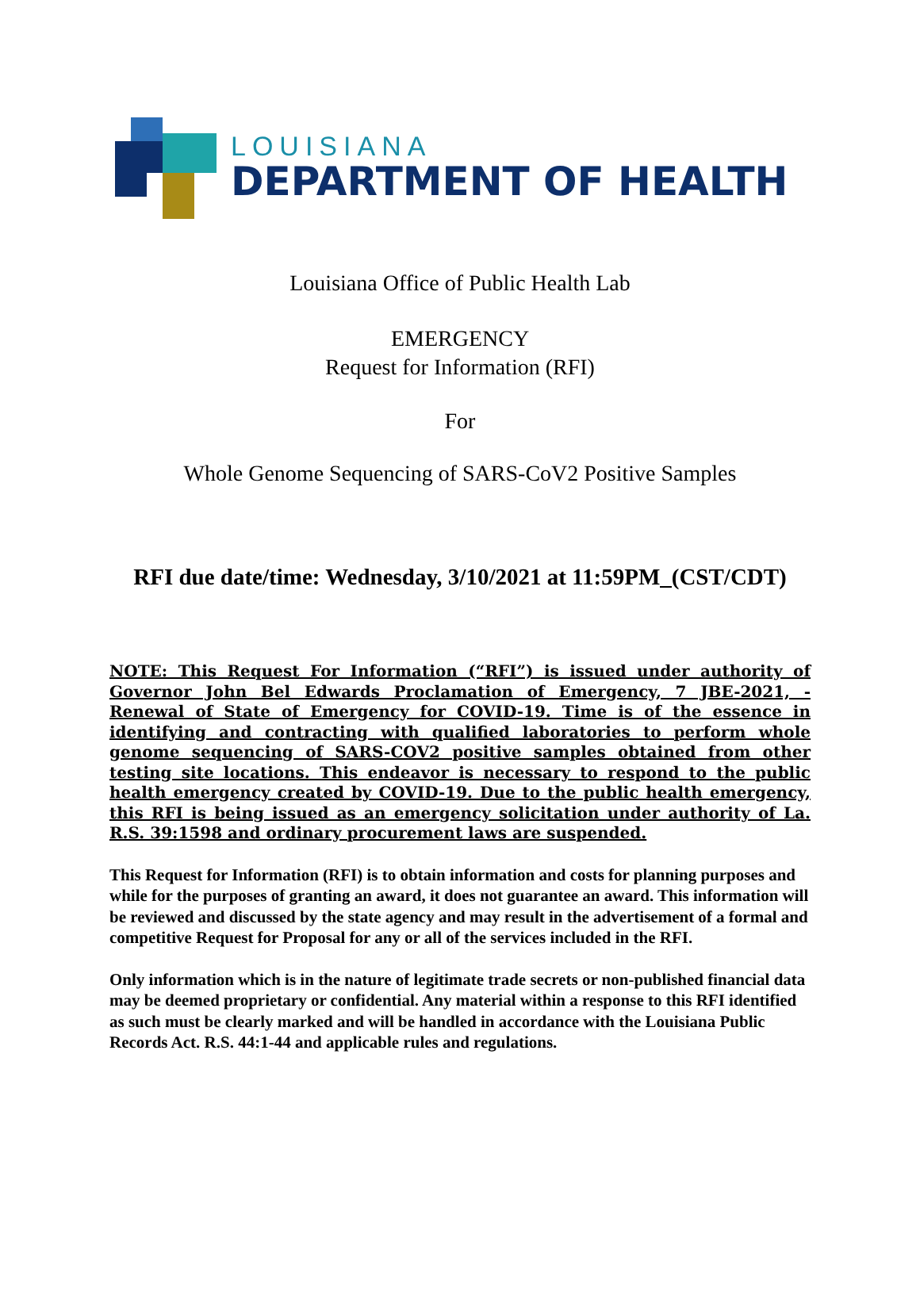LOUISIANA
DEPARTMENT OF HEALTH
Louisiana Office of Public Health Lab
EMERGENCY
Request for Information (RFI)
For
Whole Genome Sequencing of SARS-CoV2 Positive Samples
RFI due date/time: Wednesday, 3/10/2021 at 11:59PM_(CST/CDT)
NOTE: This Request For Information (“RFI”) is issued under authority of Governor John Bel Edwards Proclamation of Emergency, 7 JBE-2021, - Renewal of State of Emergency for COVID-19. Time is of the essence in identifying and contracting with qualified laboratories to perform whole genome sequencing of SARS-COV2 positive samples obtained from other testing site locations. This endeavor is necessary to respond to the public health emergency created by COVID-19. Due to the public health emergency, this RFI is being issued as an emergency solicitation under authority of La. R.S. 39:1598 and ordinary procurement laws are suspended.
This Request for Information (RFI) is to obtain information and costs for planning purposes and while for the purposes of granting an award, it does not guarantee an award. This information will be reviewed and discussed by the state agency and may result in the advertisement of a formal and competitive Request for Proposal for any or all of the services included in the RFI.
Only information which is in the nature of legitimate trade secrets or non-published financial data may be deemed proprietary or confidential. Any material within a response to this RFI identified as such must be clearly marked and will be handled in accordance with the Louisiana Public Records Act. R.S. 44:1-44 and applicable rules and regulations.